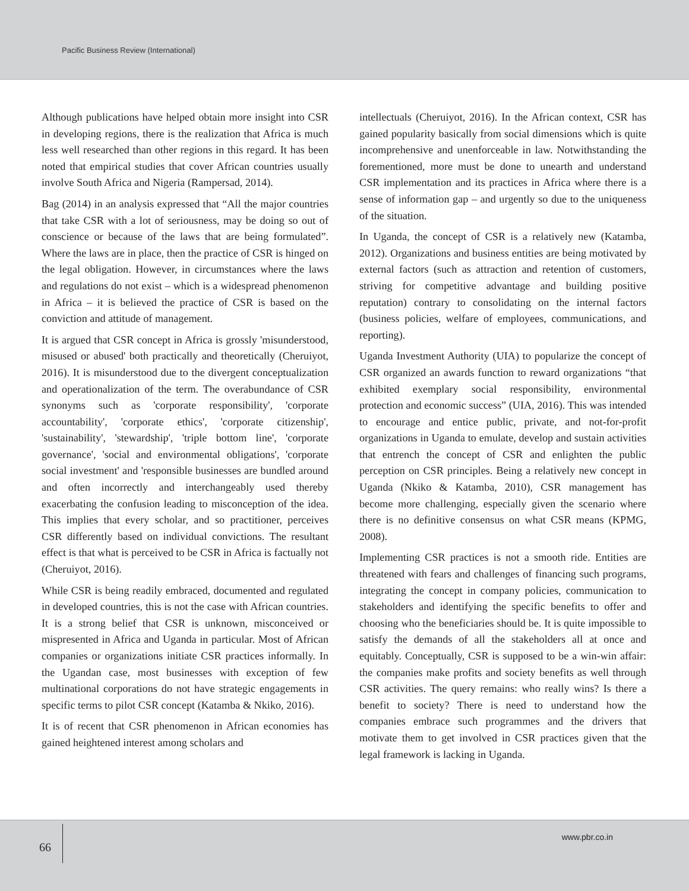Pacific Business Review (International)
Although publications have helped obtain more insight into CSR in developing regions, there is the realization that Africa is much less well researched than other regions in this regard. It has been noted that empirical studies that cover African countries usually involve South Africa and Nigeria (Rampersad, 2014).
Bag (2014) in an analysis expressed that “All the major countries that take CSR with a lot of seriousness, may be doing so out of conscience or because of the laws that are being formulated”. Where the laws are in place, then the practice of CSR is hinged on the legal obligation. However, in circumstances where the laws and regulations do not exist – which is a widespread phenomenon in Africa – it is believed the practice of CSR is based on the conviction and attitude of management.
It is argued that CSR concept in Africa is grossly 'misunderstood, misused or abused' both practically and theoretically (Cheruiyot, 2016). It is misunderstood due to the divergent conceptualization and operationalization of the term. The overabundance of CSR synonyms such as 'corporate responsibility', 'corporate accountability', 'corporate ethics', 'corporate citizenship', 'sustainability', 'stewardship', 'triple bottom line', 'corporate governance', 'social and environmental obligations', 'corporate social investment' and 'responsible businesses are bundled around and often incorrectly and interchangeably used thereby exacerbating the confusion leading to misconception of the idea. This implies that every scholar, and so practitioner, perceives CSR differently based on individual convictions. The resultant effect is that what is perceived to be CSR in Africa is factually not (Cheruiyot, 2016).
While CSR is being readily embraced, documented and regulated in developed countries, this is not the case with African countries. It is a strong belief that CSR is unknown, misconceived or mispresented in Africa and Uganda in particular. Most of African companies or organizations initiate CSR practices informally. In the Ugandan case, most businesses with exception of few multinational corporations do not have strategic engagements in specific terms to pilot CSR concept (Katamba & Nkiko, 2016).
It is of recent that CSR phenomenon in African economies has gained heightened interest among scholars and
intellectuals (Cheruiyot, 2016). In the African context, CSR has gained popularity basically from social dimensions which is quite incomprehensive and unenforceable in law. Notwithstanding the forementioned, more must be done to unearth and understand CSR implementation and its practices in Africa where there is a sense of information gap – and urgently so due to the uniqueness of the situation.
In Uganda, the concept of CSR is a relatively new (Katamba, 2012). Organizations and business entities are being motivated by external factors (such as attraction and retention of customers, striving for competitive advantage and building positive reputation) contrary to consolidating on the internal factors (business policies, welfare of employees, communications, and reporting).
Uganda Investment Authority (UIA) to popularize the concept of CSR organized an awards function to reward organizations “that exhibited exemplary social responsibility, environmental protection and economic success” (UIA, 2016). This was intended to encourage and entice public, private, and not-for-profit organizations in Uganda to emulate, develop and sustain activities that entrench the concept of CSR and enlighten the public perception on CSR principles. Being a relatively new concept in Uganda (Nkiko & Katamba, 2010), CSR management has become more challenging, especially given the scenario where there is no definitive consensus on what CSR means (KPMG, 2008).
Implementing CSR practices is not a smooth ride. Entities are threatened with fears and challenges of financing such programs, integrating the concept in company policies, communication to stakeholders and identifying the specific benefits to offer and choosing who the beneficiaries should be. It is quite impossible to satisfy the demands of all the stakeholders all at once and equitably. Conceptually, CSR is supposed to be a win-win affair: the companies make profits and society benefits as well through CSR activities. The query remains: who really wins? Is there a benefit to society? There is need to understand how the companies embrace such programmes and the drivers that motivate them to get involved in CSR practices given that the legal framework is lacking in Uganda.
66
www.pbr.co.in